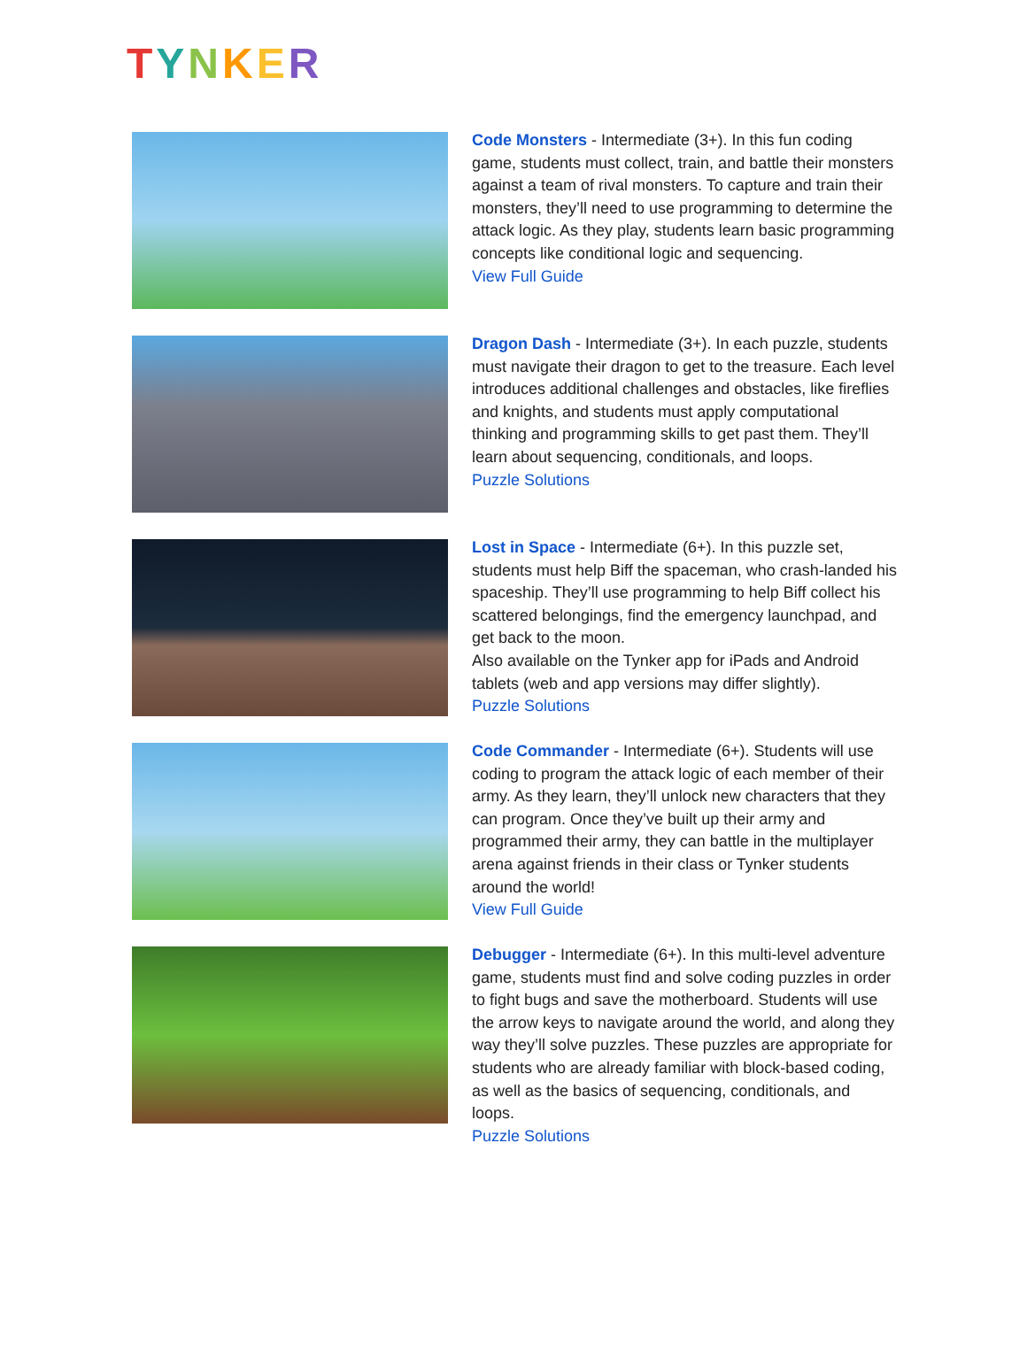TYNKER
Code Monsters - Intermediate (3+). In this fun coding game, students must collect, train, and battle their monsters against a team of rival monsters. To capture and train their monsters, they’ll need to use programming to determine the attack logic. As they play, students learn basic programming concepts like conditional logic and sequencing.
View Full Guide
Dragon Dash - Intermediate (3+). In each puzzle, students must navigate their dragon to get to the treasure. Each level introduces additional challenges and obstacles, like fireflies and knights, and students must apply computational thinking and programming skills to get past them. They’ll learn about sequencing, conditionals, and loops.
Puzzle Solutions
Lost in Space - Intermediate (6+). In this puzzle set, students must help Biff the spaceman, who crash-landed his spaceship. They’ll use programming to help Biff collect his scattered belongings, find the emergency launchpad, and get back to the moon.
Also available on the Tynker app for iPads and Android tablets (web and app versions may differ slightly).
Puzzle Solutions
Code Commander - Intermediate (6+). Students will use coding to program the attack logic of each member of their army. As they learn, they’ll unlock new characters that they can program. Once they’ve built up their army and programmed their army, they can battle in the multiplayer arena against friends in their class or Tynker students around the world!
View Full Guide
Debugger - Intermediate (6+). In this multi-level adventure game, students must find and solve coding puzzles in order to fight bugs and save the motherboard. Students will use the arrow keys to navigate around the world, and along they way they’ll solve puzzles. These puzzles are appropriate for students who are already familiar with block-based coding, as well as the basics of sequencing, conditionals, and loops.
Puzzle Solutions